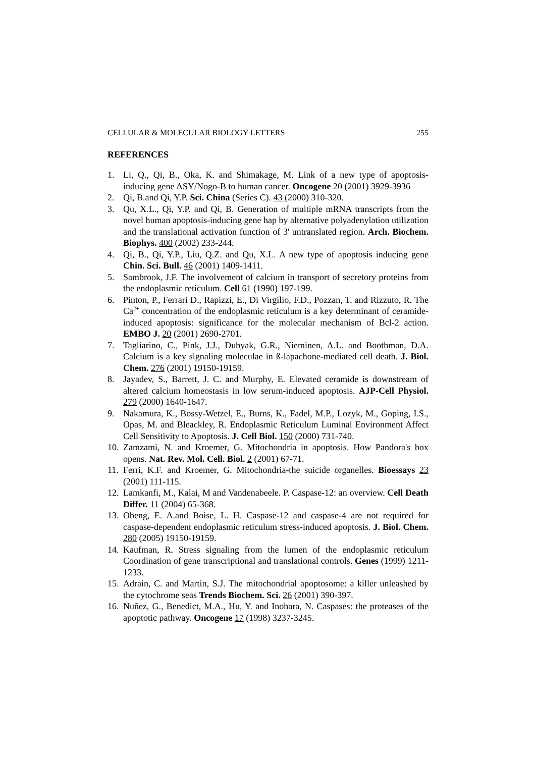CELLULAR & MOLECULAR BIOLOGY LETTERS 255
REFERENCES
1. Li, Q., Qi, B., Oka, K. and Shimakage, M. Link of a new type of apoptosis-inducing gene ASY/Nogo-B to human cancer. Oncogene 20 (2001) 3929-3936
2. Qi, B.and Qi, Y.P. Sci. China (Series C). 43 (2000) 310-320.
3. Qu, X.L., Qi, Y.P. and Qi, B. Generation of multiple mRNA transcripts from the novel human apoptosis-inducing gene hap by alternative polyadenylation utilization and the translational activation function of 3' untranslated region. Arch. Biochem. Biophys. 400 (2002) 233-244.
4. Qi, B., Qi, Y.P., Liu, Q.Z. and Qu, X.L. A new type of apoptosis inducing gene Chin. Sci. Bull. 46 (2001) 1409-1411.
5. Sambrook, J.F. The involvement of calcium in transport of secretory proteins from the endoplasmic reticulum. Cell 61 (1990) 197-199.
6. Pinton, P., Ferrari D., Rapizzi, E., Di Virgilio, F.D., Pozzan, T. and Rizzuto, R. The Ca<sup>2+</sup> concentration of the endoplasmic reticulum is a key determinant of ceramide-induced apoptosis: significance for the molecular mechanism of Bcl-2 action. EMBO J. 20 (2001) 2690-2701.
7. Tagliarino, C., Pink, J.J., Dubyak, G.R., Nieminen, A.L. and Boothman, D.A. Calcium is a key signaling moleculae in ß-lapachone-mediated cell death. J. Biol. Chem. 276 (2001) 19150-19159.
8. Jayadev, S., Barrett, J. C. and Murphy, E. Elevated ceramide is downstream of altered calcium homeostasis in low serum-induced apoptosis. AJP-Cell Physiol. 279 (2000) 1640-1647.
9. Nakamura, K., Bossy-Wetzel, E., Burns, K., Fadel, M.P., Lozyk, M., Goping, I.S., Opas, M. and Bleackley, R. Endoplasmic Reticulum Luminal Environment Affect Cell Sensitivity to Apoptosis. J. Cell Biol. 150 (2000) 731-740.
10. Zamzami, N. and Kroemer, G. Mitochondria in apoptosis. How Pandora's box opens. Nat. Rev. Mol. Cell. Biol. 2 (2001) 67-71.
11. Ferri, K.F. and Kroemer, G. Mitochondria-the suicide organelles. Bioessays 23 (2001) 111-115.
12. Lamkanfi, M., Kalai, M and Vandenabeele. P. Caspase-12: an overview. Cell Death Differ. 11 (2004) 65-368.
13. Obeng, E. A.and Boise, L. H. Caspase-12 and caspase-4 are not required for caspase-dependent endoplasmic reticulum stress-induced apoptosis. J. Biol. Chem. 280 (2005) 19150-19159.
14. Kaufman, R. Stress signaling from the lumen of the endoplasmic reticulum Coordination of gene transcriptional and translational controls. Genes (1999) 1211-1233.
15. Adrain, C. and Martin, S.J. The mitochondrial apoptosome: a killer unleashed by the cytochrome seas Trends Biochem. Sci. 26 (2001) 390-397.
16. Nuñez, G., Benedict, M.A., Hu, Y. and Inohara, N. Caspases: the proteases of the apoptotic pathway. Oncogene 17 (1998) 3237-3245.